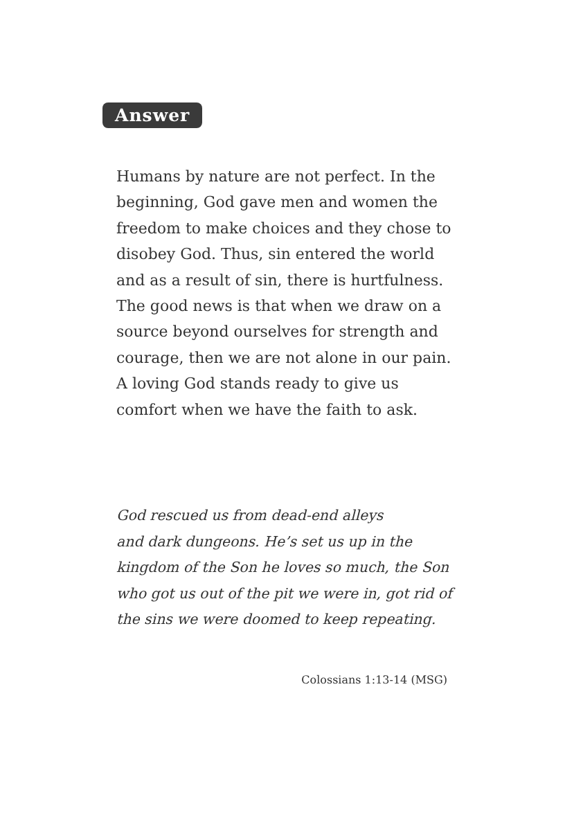Answer
Humans by nature are not perfect. In the beginning, God gave men and women the freedom to make choices and they chose to disobey God. Thus, sin entered the world and as a result of sin, there is hurtfulness. The good news is that when we draw on a source beyond ourselves for strength and courage, then we are not alone in our pain. A loving God stands ready to give us comfort when we have the faith to ask.
God rescued us from dead-end alleys
and dark dungeons. He’s set us up in the kingdom of the Son he loves so much, the Son who got us out of the pit we were in, got rid of the sins we were doomed to keep repeating.
Colossians 1:13-14 (MSG)